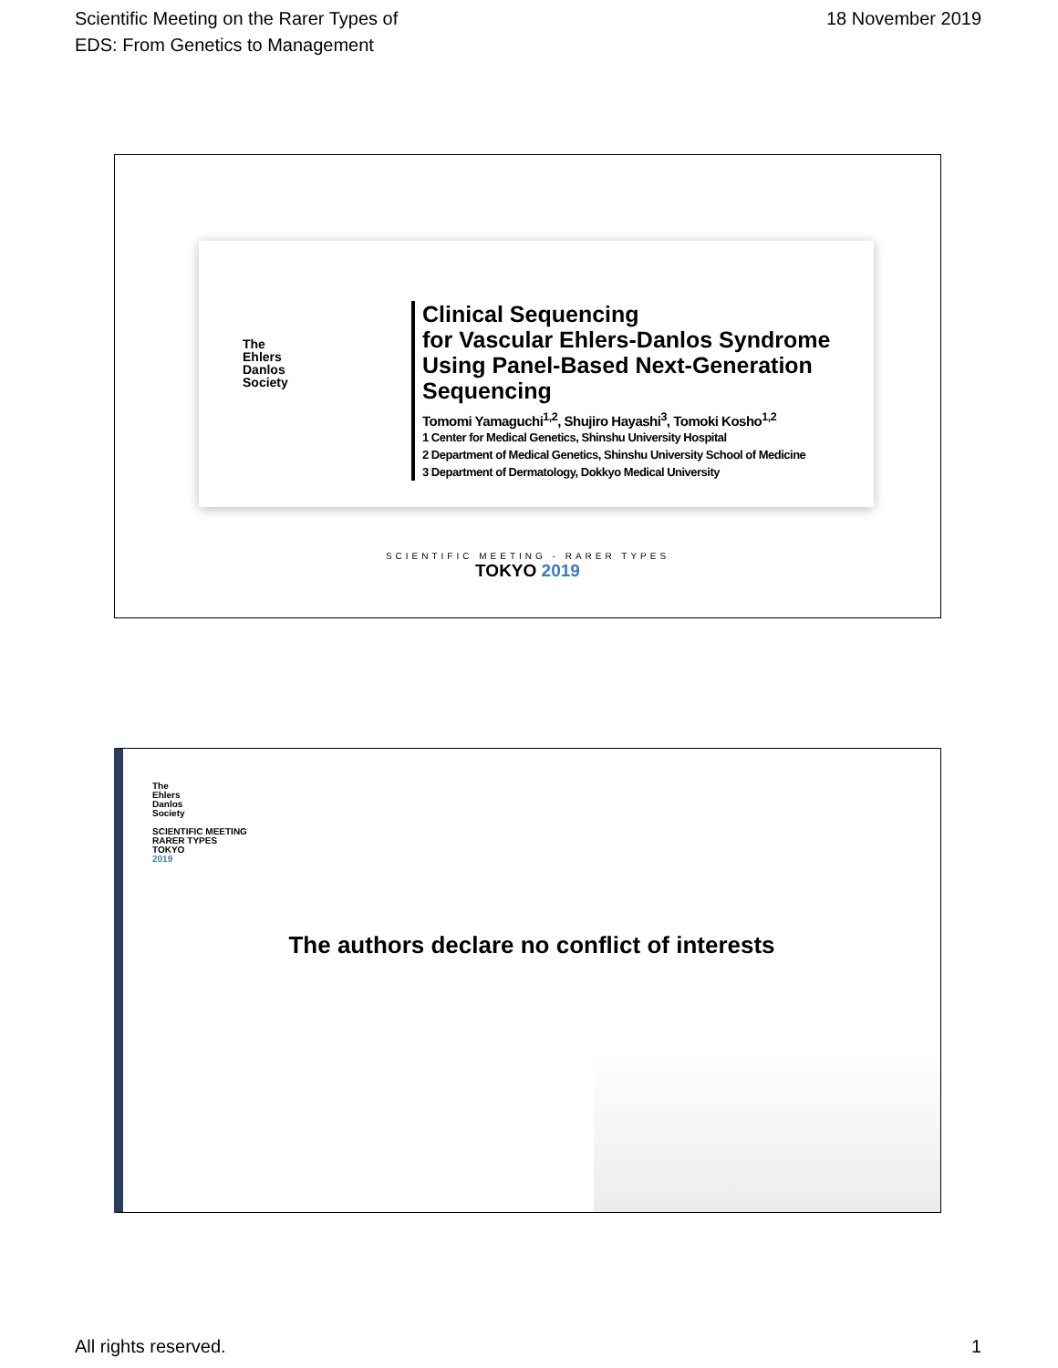Scientific Meeting on the Rarer Types of
EDS: From Genetics to Management
18 November 2019
The
Ehlers
Danlos
Society
Clinical Sequencing
for Vascular Ehlers-Danlos Syndrome
Using Panel-Based Next-Generation
Sequencing
Tomomi Yamaguchi<sup>1,2</sup>, Shujiro Hayashi<sup>3</sup>, Tomoki Kosho<sup>1,2</sup>
1 Center for Medical Genetics, Shinshu University Hospital
2 Department of Medical Genetics, Shinshu University School of Medicine
3 Department of Dermatology, Dokkyo Medical University
SCIENTIFIC MEETING - RARER TYPES
TOKYO 2019
The
Ehlers
Danlos
Society
SCIENTIFIC MEETING
RARER TYPES
TOKYO
2019
The authors declare no conflict of interests
All rights reserved. 1